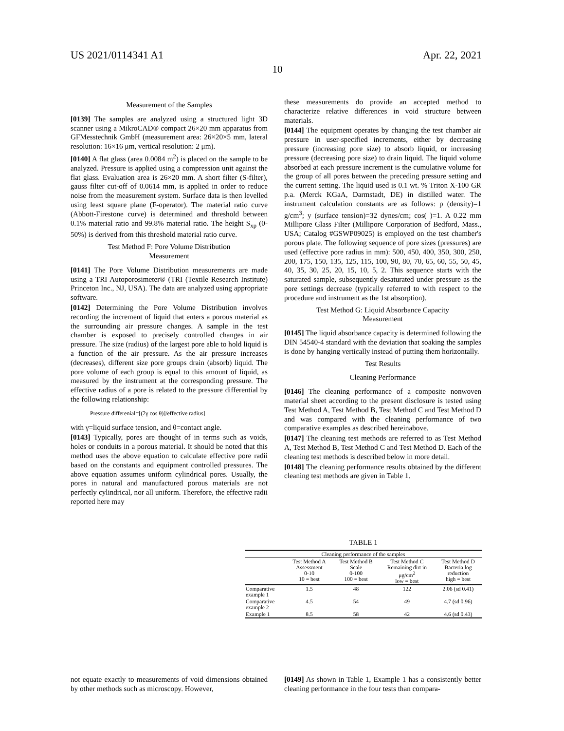US 2021/0114341 A1 Apr. 22, 2021
10
Measurement of the Samples
[0139] The samples are analyzed using a structured light 3D scanner using a MikroCAD® compact 26×20 mm apparatus from GFMesstechnik GmbH (measurement area: 26×20×5 mm, lateral resolution: 16×16 μm, vertical resolution: 2 μm).
[0140] A flat glass (area 0.0084 m<sup>2</sup>) is placed on the sample to be analyzed. Pressure is applied using a compression unit against the flat glass. Evaluation area is 26×20 mm. A short filter (S-filter), gauss filter cut-off of 0.0614 mm, is applied in order to reduce noise from the measurement system. Surface data is then levelled using least square plane (F-operator). The material ratio curve (Abbott-Firestone curve) is determined and threshold between 0.1% material ratio and 99.8% material ratio. The height S<sub>xp</sub> (0-50%) is derived from this threshold material ratio curve.
Test Method F: Pore Volume Distribution
Measurement
[0141] The Pore Volume Distribution measurements are made using a TRI Autoporosimeter® (TRI (Textile Research Institute) Princeton Inc., NJ, USA). The data are analyzed using appropriate software.
[0142] Determining the Pore Volume Distribution involves recording the increment of liquid that enters a porous material as the surrounding air pressure changes. A sample in the test chamber is exposed to precisely controlled changes in air pressure. The size (radius) of the largest pore able to hold liquid is a function of the air pressure. As the air pressure increases (decreases), different size pore groups drain (absorb) liquid. The pore volume of each group is equal to this amount of liquid, as measured by the instrument at the corresponding pressure. The effective radius of a pore is related to the pressure differential by the following relationship:
Pressure differenial=[(2γ cos θ)]/effective radius]
with γ=liquid surface tension, and θ=contact angle.
[0143] Typically, pores are thought of in terms such as voids, holes or conduits in a porous material. It should be noted that this method uses the above equation to calculate effective pore radii based on the constants and equipment controlled pressures. The above equation assumes uniform cylindrical pores. Usually, the pores in natural and manufactured porous materials are not perfectly cylindrical, nor all uniform. Therefore, the effective radii reported here may
these measurements do provide an accepted method to characterize relative differences in void structure between materials.
[0144] The equipment operates by changing the test chamber air pressure in user-specified increments, either by decreasing pressure (increasing pore size) to absorb liquid, or increasing pressure (decreasing pore size) to drain liquid. The liquid volume absorbed at each pressure increment is the cumulative volume for the group of all pores between the preceding pressure setting and the current setting. The liquid used is 0.1 wt. % Triton X-100 GR p.a. (Merck KGaA, Darmstadt, DE) in distilled water. The instrument calculation constants are as follows: p (density)=1 g/cm<sup>3</sup>; y (surface tension)=32 dynes/cm; cos( )=1. A 0.22 mm Millipore Glass Filter (Millipore Corporation of Bedford, Mass., USA; Catalog #GSWP09025) is employed on the test chamber's porous plate. The following sequence of pore sizes (pressures) are used (effective pore radius in mm): 500, 450, 400, 350, 300, 250, 200, 175, 150, 135, 125, 115, 100, 90, 80, 70, 65, 60, 55, 50, 45, 40, 35, 30, 25, 20, 15, 10, 5, 2. This sequence starts with the saturated sample, subsequently desaturated under pressure as the pore settings decrease (typically referred to with respect to the procedure and instrument as the 1st absorption).
Test Method G: Liquid Absorbance Capacity
Measurement
[0145] The liquid absorbance capacity is determined following the DIN 54540-4 standard with the deviation that soaking the samples is done by hanging vertically instead of putting them horizontally.
Test Results
Cleaning Performance
[0146] The cleaning performance of a composite nonwoven material sheet according to the present disclosure is tested using Test Method A, Test Method B, Test Method C and Test Method D and was compared with the cleaning performance of two comparative examples as described hereinabove.
[0147] The cleaning test methods are referred to as Test Method A, Test Method B, Test Method C and Test Method D. Each of the cleaning test methods is described below in more detail.
[0148] The cleaning performance results obtained by the different cleaning test methods are given in Table 1.
TABLE 1
| Cleaning performance of the samples | | | | |
| --- | --- | --- | --- | --- |
| | Test Method A Assessment 0-10 10 = best | Test Method B Scale 0-100 100 = best | Test Method C Remaining dirt in μg/cm<sup>2</sup> low = best | Test Method D Bacteria log reduction high = best |
| Comparative example 1 | 1.5 | 48 | 122 | 2.06 (sd 0.41) |
| Comparative example 2 | 4.5 | 54 | 49 | 4.7 (sd 0.96) |
| Example 1 | 8.5 | 58 | 42 | 4.6 (sd 0.43) |
not equate exactly to measurements of void dimensions obtained by other methods such as microscopy. However,
[0149] As shown in Table 1, Example 1 has a consistently better cleaning performance in the four tests than compara-